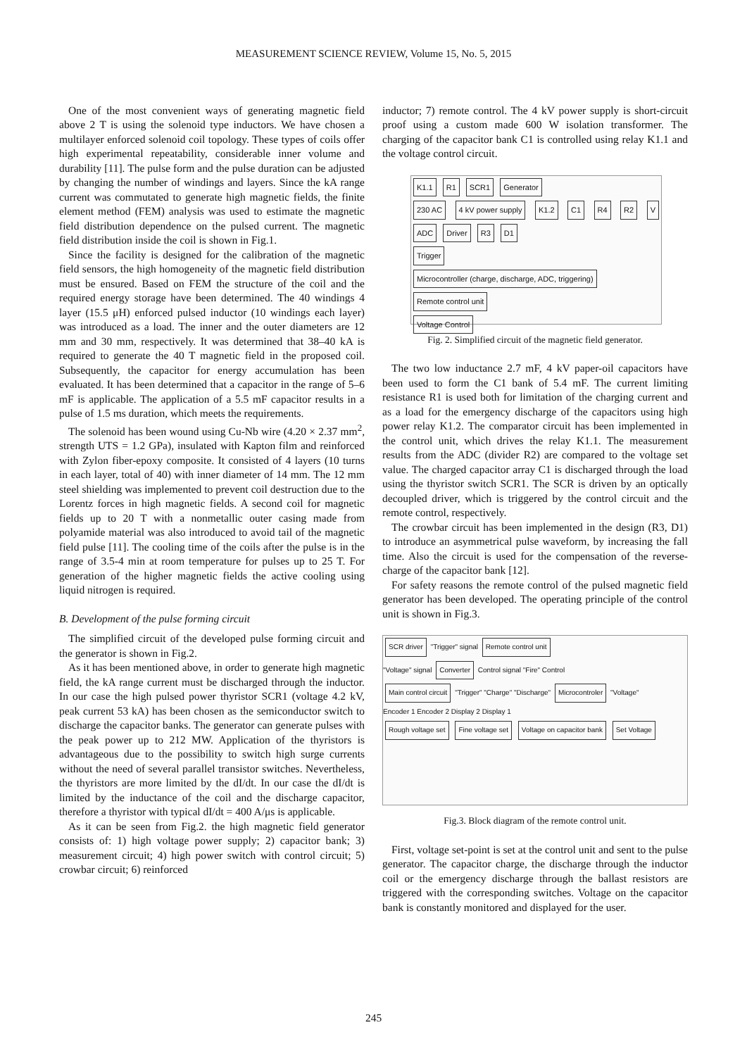MEASUREMENT SCIENCE REVIEW, Volume 15, No. 5, 2015
One of the most convenient ways of generating magnetic field above 2 T is using the solenoid type inductors. We have chosen a multilayer enforced solenoid coil topology. These types of coils offer high experimental repeatability, considerable inner volume and durability [11]. The pulse form and the pulse duration can be adjusted by changing the number of windings and layers. Since the kA range current was commutated to generate high magnetic fields, the finite element method (FEM) analysis was used to estimate the magnetic field distribution dependence on the pulsed current. The magnetic field distribution inside the coil is shown in Fig.1.
Since the facility is designed for the calibration of the magnetic field sensors, the high homogeneity of the magnetic field distribution must be ensured. Based on FEM the structure of the coil and the required energy storage have been determined. The 40 windings 4 layer (15.5 μH) enforced pulsed inductor (10 windings each layer) was introduced as a load. The inner and the outer diameters are 12 mm and 30 mm, respectively. It was determined that 38–40 kA is required to generate the 40 T magnetic field in the proposed coil. Subsequently, the capacitor for energy accumulation has been evaluated. It has been determined that a capacitor in the range of 5–6 mF is applicable. The application of a 5.5 mF capacitor results in a pulse of 1.5 ms duration, which meets the requirements.
The solenoid has been wound using Cu-Nb wire (4.20 × 2.37 mm<sup>2</sup>, strength UTS = 1.2 GPa), insulated with Kapton film and reinforced with Zylon fiber-epoxy composite. It consisted of 4 layers (10 turns in each layer, total of 40) with inner diameter of 14 mm. The 12 mm steel shielding was implemented to prevent coil destruction due to the Lorentz forces in high magnetic fields. A second coil for magnetic fields up to 20 T with a nonmetallic outer casing made from polyamide material was also introduced to avoid tail of the magnetic field pulse [11]. The cooling time of the coils after the pulse is in the range of 3.5-4 min at room temperature for pulses up to 25 T. For generation of the higher magnetic fields the active cooling using liquid nitrogen is required.
B. Development of the pulse forming circuit
The simplified circuit of the developed pulse forming circuit and the generator is shown in Fig.2.
As it has been mentioned above, in order to generate high magnetic field, the kA range current must be discharged through the inductor. In our case the high pulsed power thyristor SCR1 (voltage 4.2 kV, peak current 53 kA) has been chosen as the semiconductor switch to discharge the capacitor banks. The generator can generate pulses with the peak power up to 212 MW. Application of the thyristors is advantageous due to the possibility to switch high surge currents without the need of several parallel transistor switches. Nevertheless, the thyristors are more limited by the dI/dt. In our case the dI/dt is limited by the inductance of the coil and the discharge capacitor, therefore a thyristor with typical dI/dt = 400 A/μs is applicable.
As it can be seen from Fig.2. the high magnetic field generator consists of: 1) high voltage power supply; 2) capacitor bank; 3) measurement circuit; 4) high power switch with control circuit; 5) crowbar circuit; 6) reinforced
inductor; 7) remote control. The 4 kV power supply is short-circuit proof using a custom made 600 W isolation transformer. The charging of the capacitor bank C1 is controlled using relay K1.1 and the voltage control circuit.
K1.1 R1 SCR1 Generator
230 AC 4 kV power supply K1.2 C1 R4 R2 V ADC Driver R3 D1
Trigger
Microcontroller (charge, discharge, ADC, triggering) Remote control unit
Voltage Control
Fig. 2. Simplified circuit of the magnetic field generator.
The two low inductance 2.7 mF, 4 kV paper-oil capacitors have been used to form the C1 bank of 5.4 mF. The current limiting resistance R1 is used both for limitation of the charging current and as a load for the emergency discharge of the capacitors using high power relay K1.2. The comparator circuit has been implemented in the control unit, which drives the relay K1.1. The measurement results from the ADC (divider R2) are compared to the voltage set value. The charged capacitor array C1 is discharged through the load using the thyristor switch SCR1. The SCR is driven by an optically decoupled driver, which is triggered by the control circuit and the remote control, respectively.
The crowbar circuit has been implemented in the design (R3, D1) to introduce an asymmetrical pulse waveform, by increasing the fall time. Also the circuit is used for the compensation of the reverse-charge of the capacitor bank [12].
For safety reasons the remote control of the pulsed magnetic field generator has been developed. The operating principle of the control unit is shown in Fig.3.
SCR driver "Trigger" signal Remote control unit
"Voltage" signal Converter Control signal "Fire" Control
Main control circuit "Trigger" "Charge" "Discharge" Microcontroler "Voltage"
Encoder 1 Encoder 2 Display 2 Display 1
Rough voltage set Fine voltage set Voltage on capacitor bank Set Voltage
Fig.3. Block diagram of the remote control unit.
First, voltage set-point is set at the control unit and sent to the pulse generator. The capacitor charge, the discharge through the inductor coil or the emergency discharge through the ballast resistors are triggered with the corresponding switches. Voltage on the capacitor bank is constantly monitored and displayed for the user.
245